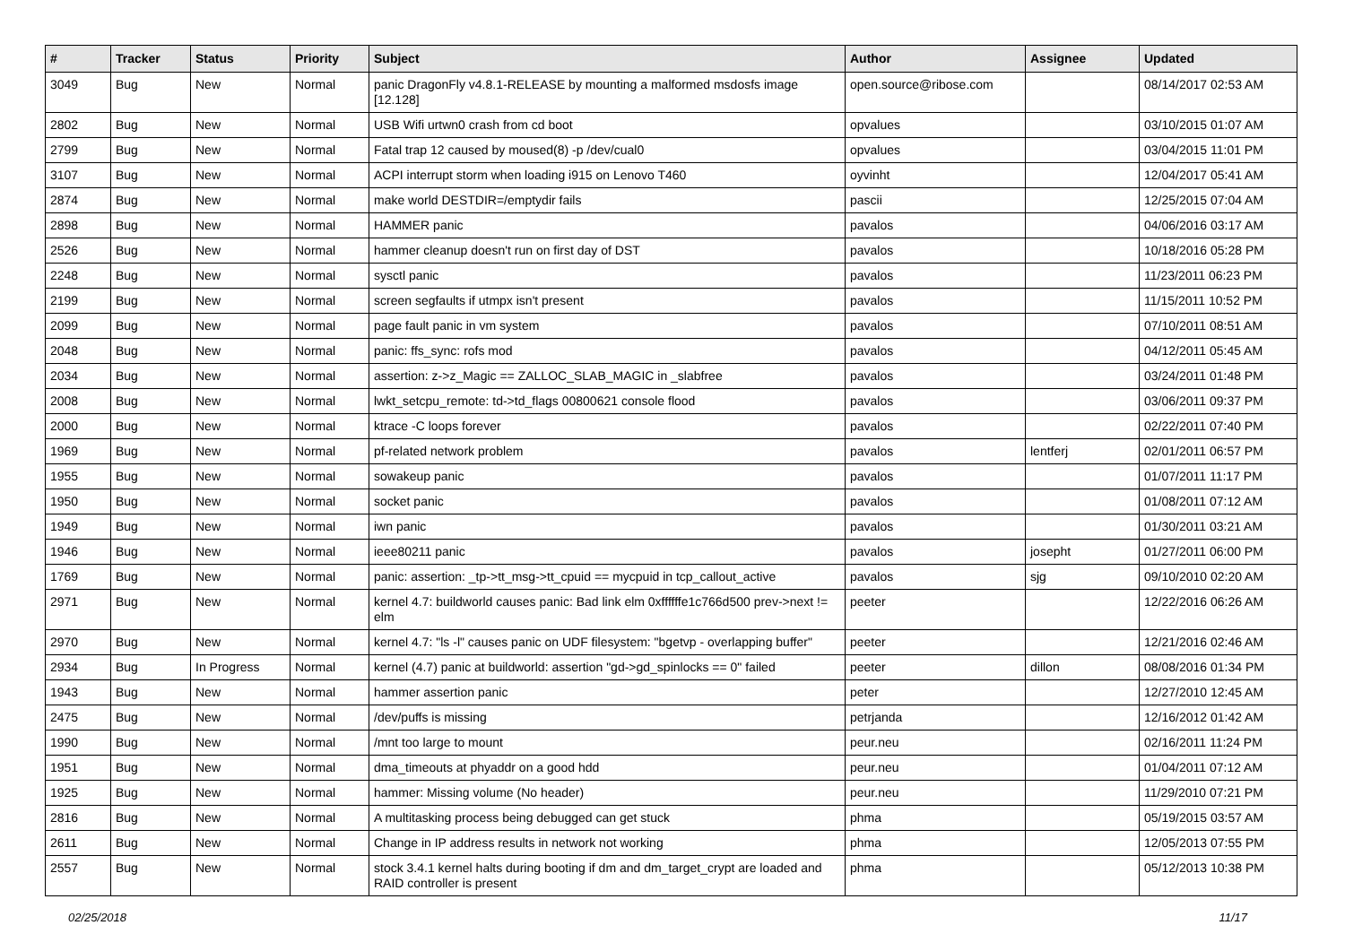| # | Tracker | Status | Priority | Subject | Author | Assignee | Updated |
| --- | --- | --- | --- | --- | --- | --- | --- |
| 3049 | Bug | New | Normal | panic DragonFly v4.8.1-RELEASE by mounting a malformed msdosfs image [12.128] | open.source@ribose.com | | 08/14/2017 02:53 AM |
| 2802 | Bug | New | Normal | USB Wifi urtwn0 crash from cd boot | opvalues | | 03/10/2015 01:07 AM |
| 2799 | Bug | New | Normal | Fatal trap 12 caused by moused(8) -p /dev/cual0 | opvalues | | 03/04/2015 11:01 PM |
| 3107 | Bug | New | Normal | ACPI interrupt storm when loading i915 on Lenovo T460 | oyvinht | | 12/04/2017 05:41 AM |
| 2874 | Bug | New | Normal | make world DESTDIR=/emptydir fails | pascii | | 12/25/2015 07:04 AM |
| 2898 | Bug | New | Normal | HAMMER panic | pavalos | | 04/06/2016 03:17 AM |
| 2526 | Bug | New | Normal | hammer cleanup doesn't run on first day of DST | pavalos | | 10/18/2016 05:28 PM |
| 2248 | Bug | New | Normal | sysctl panic | pavalos | | 11/23/2011 06:23 PM |
| 2199 | Bug | New | Normal | screen segfaults if utmpx isn't present | pavalos | | 11/15/2011 10:52 PM |
| 2099 | Bug | New | Normal | page fault panic in vm system | pavalos | | 07/10/2011 08:51 AM |
| 2048 | Bug | New | Normal | panic: ffs_sync: rofs mod | pavalos | | 04/12/2011 05:45 AM |
| 2034 | Bug | New | Normal | assertion: z->z_Magic == ZALLOC_SLAB_MAGIC in _slabfree | pavalos | | 03/24/2011 01:48 PM |
| 2008 | Bug | New | Normal | lwkt_setcpu_remote: td->td_flags 00800621 console flood | pavalos | | 03/06/2011 09:37 PM |
| 2000 | Bug | New | Normal | ktrace -C loops forever | pavalos | | 02/22/2011 07:40 PM |
| 1969 | Bug | New | Normal | pf-related network problem | pavalos | lentferj | 02/01/2011 06:57 PM |
| 1955 | Bug | New | Normal | sowakeup panic | pavalos | | 01/07/2011 11:17 PM |
| 1950 | Bug | New | Normal | socket panic | pavalos | | 01/08/2011 07:12 AM |
| 1949 | Bug | New | Normal | iwn panic | pavalos | | 01/30/2011 03:21 AM |
| 1946 | Bug | New | Normal | ieee80211 panic | pavalos | josepht | 01/27/2011 06:00 PM |
| 1769 | Bug | New | Normal | panic: assertion: _tp->tt_msg->tt_cpuid == mycpuid in tcp_callout_active | pavalos | sjg | 09/10/2010 02:20 AM |
| 2971 | Bug | New | Normal | kernel 4.7: buildworld causes panic: Bad link elm 0xffffffe1c766d500 prev->next != elm | peeter | | 12/22/2016 06:26 AM |
| 2970 | Bug | New | Normal | kernel 4.7: "ls -l" causes panic on UDF filesystem: "bgetvp - overlapping buffer" | peeter | | 12/21/2016 02:46 AM |
| 2934 | Bug | In Progress | Normal | kernel (4.7) panic at buildworld: assertion "gd->gd_spinlocks == 0" failed | peeter | dillon | 08/08/2016 01:34 PM |
| 1943 | Bug | New | Normal | hammer assertion panic | peter | | 12/27/2010 12:45 AM |
| 2475 | Bug | New | Normal | /dev/puffs is missing | petrjanda | | 12/16/2012 01:42 AM |
| 1990 | Bug | New | Normal | /mnt too large to mount | peur.neu | | 02/16/2011 11:24 PM |
| 1951 | Bug | New | Normal | dma_timeouts at phyaddr on a good hdd | peur.neu | | 01/04/2011 07:12 AM |
| 1925 | Bug | New | Normal | hammer: Missing volume (No header) | peur.neu | | 11/29/2010 07:21 PM |
| 2816 | Bug | New | Normal | A multitasking process being debugged can get stuck | phma | | 05/19/2015 03:57 AM |
| 2611 | Bug | New | Normal | Change in IP address results in network not working | phma | | 12/05/2013 07:55 PM |
| 2557 | Bug | New | Normal | stock 3.4.1 kernel halts during booting if dm and dm_target_crypt are loaded and RAID controller is present | phma | | 05/12/2013 10:38 PM |
02/25/2018 11/17